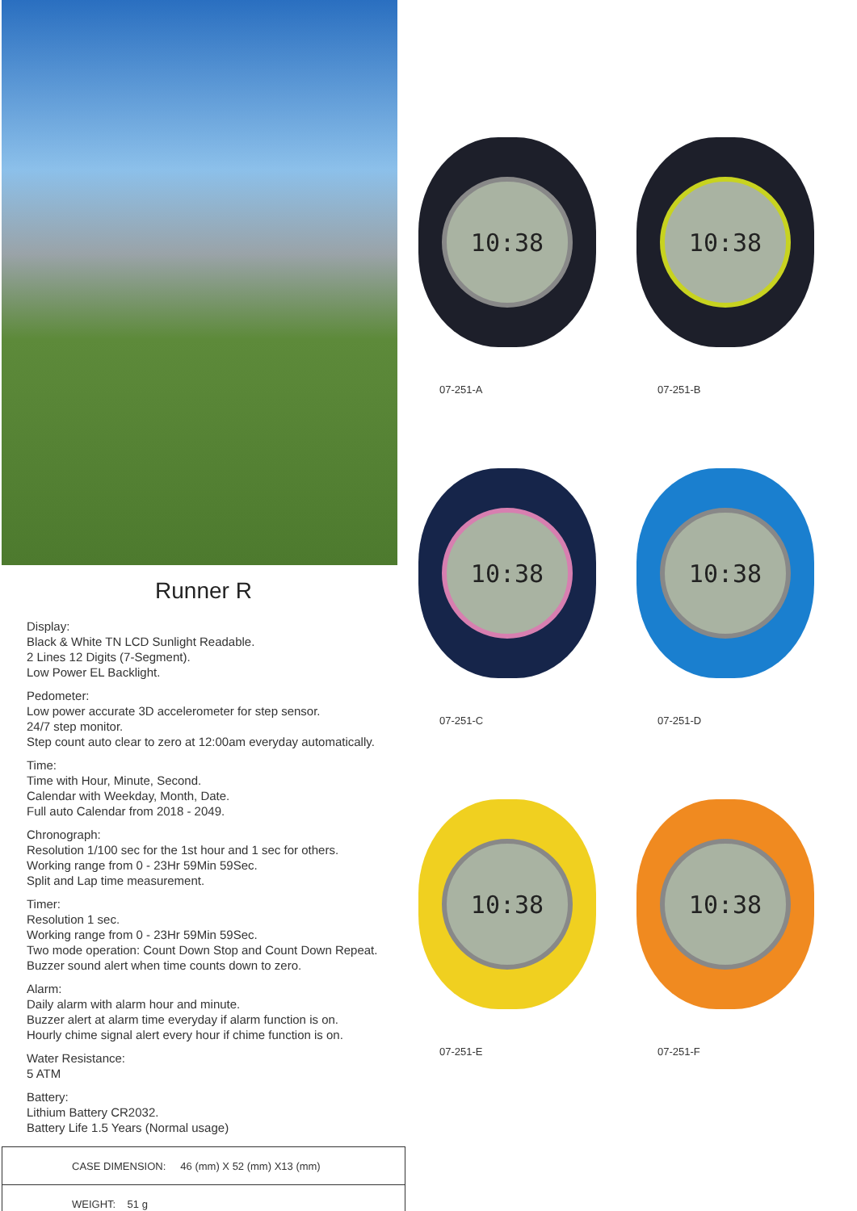Runner R
Display:
Black & White TN LCD Sunlight Readable.
2 Lines 12 Digits (7-Segment).
Low Power EL Backlight.
Pedometer:
Low power accurate 3D accelerometer for step sensor.
24/7 step monitor.
Step count auto clear to zero at 12:00am everyday automatically.
Time:
Time with Hour, Minute, Second.
Calendar with Weekday, Month, Date.
Full auto Calendar from 2018 - 2049.
Chronograph:
Resolution 1/100 sec for the 1st hour and 1 sec for others.
Working range from 0 - 23Hr 59Min 59Sec.
Split and Lap time measurement.
Timer:
Resolution 1 sec.
Working range from 0 - 23Hr 59Min 59Sec.
Two mode operation: Count Down Stop and Count Down Repeat.
Buzzer sound alert when time counts down to zero.
Alarm:
Daily alarm with alarm hour and minute.
Buzzer alert at alarm time everyday if alarm function is on.
Hourly chime signal alert every hour if chime function is on.
Water Resistance:
5 ATM
Battery:
Lithium Battery CR2032.
Battery Life 1.5 Years (Normal usage)
| CASE DIMENSION: 46 (mm) X 52 (mm) X13 (mm) |
| WEIGHT: 51 g |
10:38
07-251-A
10:38
07-251-B
10:38
07-251-C
10:38
07-251-D
10:38
07-251-E
10:38
07-251-F